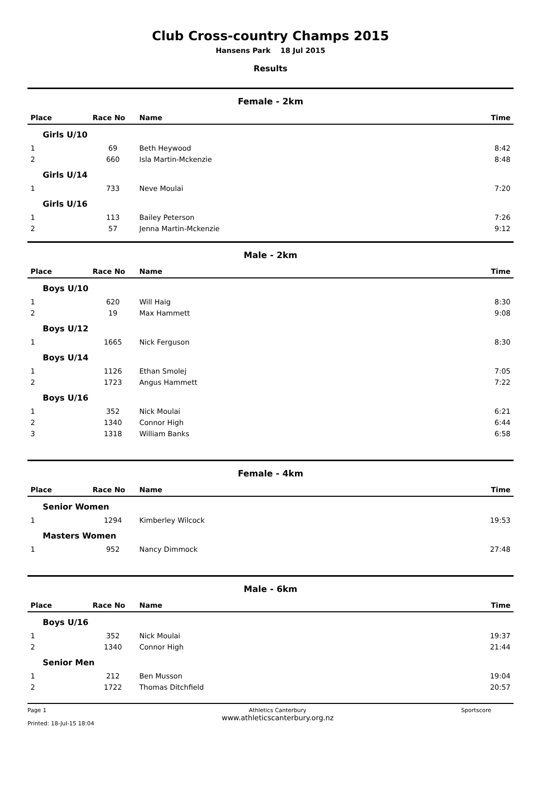Club Cross-country Champs 2015
Hansens Park 18 Jul 2015
Results
Female - 2km
| Place | Race No | Name | Time |
| --- | --- | --- | --- |
| Girls U/10 | | | |
| 1 | 69 | Beth Heywood | 8:42 |
| 2 | 660 | Isla Martin-Mckenzie | 8:48 |
| Girls U/14 | | | |
| 1 | 733 | Neve Moulai | 7:20 |
| Girls U/16 | | | |
| 1 | 113 | Bailey Peterson | 7:26 |
| 2 | 57 | Jenna Martin-Mckenzie | 9:12 |
Male - 2km
| Place | Race No | Name | Time |
| --- | --- | --- | --- |
| Boys U/10 | | | |
| 1 | 620 | Will Haig | 8:30 |
| 2 | 19 | Max Hammett | 9:08 |
| Boys U/12 | | | |
| 1 | 1665 | Nick Ferguson | 8:30 |
| Boys U/14 | | | |
| 1 | 1126 | Ethan Smolej | 7:05 |
| 2 | 1723 | Angus Hammett | 7:22 |
| Boys U/16 | | | |
| 1 | 352 | Nick Moulai | 6:21 |
| 2 | 1340 | Connor High | 6:44 |
| 3 | 1318 | William Banks | 6:58 |
Female - 4km
| Place | Race No | Name | Time |
| --- | --- | --- | --- |
| Senior Women | | | |
| 1 | 1294 | Kimberley Wilcock | 19:53 |
| Masters Women | | | |
| 1 | 952 | Nancy Dimmock | 27:48 |
Male - 6km
| Place | Race No | Name | Time |
| --- | --- | --- | --- |
| Boys U/16 | | | |
| 1 | 352 | Nick Moulai | 19:37 |
| 2 | 1340 | Connor High | 21:44 |
| Senior Men | | | |
| 1 | 212 | Ben Musson | 19:04 |
| 2 | 1722 | Thomas Ditchfield | 20:57 |
Page 1
Printed: 18-Jul-15 18:04
Athletics Canterbury
www.athleticscanterbury.org.nz
Sportscore